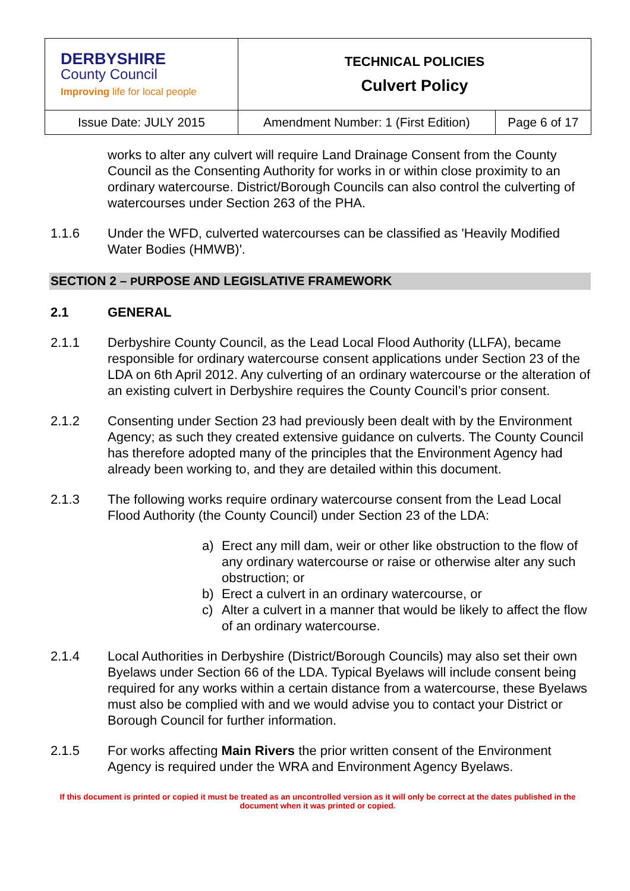| DERBYSHIRE County Council Improving life for local people | TECHNICAL POLICIES Culvert Policy | |
| Issue Date: JULY 2015 | Amendment Number: 1 (First Edition) | Page 6 of 17 |
works to alter any culvert will require Land Drainage Consent from the County Council as the Consenting Authority for works in or within close proximity to an ordinary watercourse. District/Borough Councils can also control the culverting of watercourses under Section 263 of the PHA.
1.1.6 Under the WFD, culverted watercourses can be classified as 'Heavily Modified Water Bodies (HMWB)'.
SECTION 2 – PURPOSE AND LEGISLATIVE FRAMEWORK
2.1 GENERAL
2.1.1 Derbyshire County Council, as the Lead Local Flood Authority (LLFA), became responsible for ordinary watercourse consent applications under Section 23 of the LDA on 6th April 2012. Any culverting of an ordinary watercourse or the alteration of an existing culvert in Derbyshire requires the County Council’s prior consent.
2.1.2 Consenting under Section 23 had previously been dealt with by the Environment Agency; as such they created extensive guidance on culverts. The County Council has therefore adopted many of the principles that the Environment Agency had already been working to, and they are detailed within this document.
2.1.3 The following works require ordinary watercourse consent from the Lead Local Flood Authority (the County Council) under Section 23 of the LDA:
a) Erect any mill dam, weir or other like obstruction to the flow of any ordinary watercourse or raise or otherwise alter any such obstruction; or
b) Erect a culvert in an ordinary watercourse, or
c) Alter a culvert in a manner that would be likely to affect the flow of an ordinary watercourse.
2.1.4 Local Authorities in Derbyshire (District/Borough Councils) may also set their own Byelaws under Section 66 of the LDA. Typical Byelaws will include consent being required for any works within a certain distance from a watercourse, these Byelaws must also be complied with and we would advise you to contact your District or Borough Council for further information.
2.1.5 For works affecting Main Rivers the prior written consent of the Environment Agency is required under the WRA and Environment Agency Byelaws.
If this document is printed or copied it must be treated as an uncontrolled version as it will only be correct at the dates published in the document when it was printed or copied.